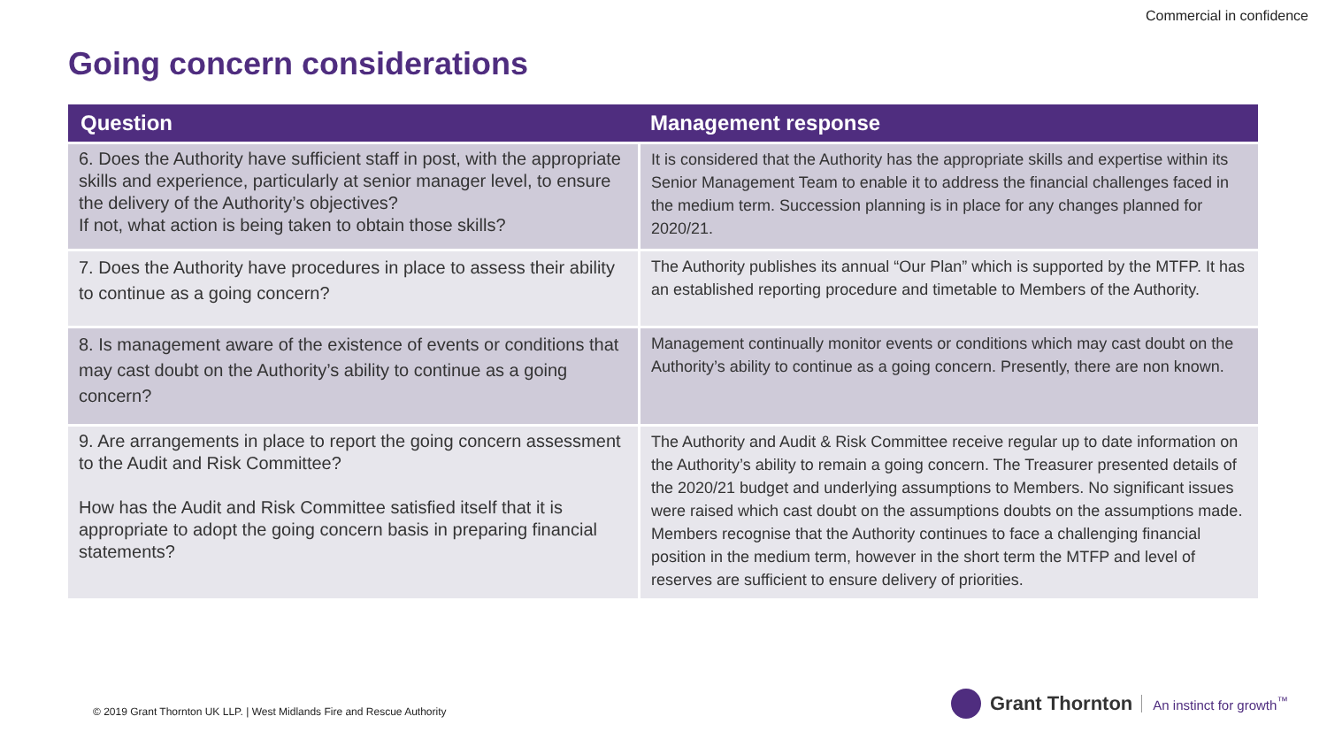Commercial in confidence
Going concern considerations
| Question | Management response |
| --- | --- |
| 6. Does the Authority have sufficient staff in post, with the appropriate skills and experience, particularly at senior manager level, to ensure the delivery of the Authority’s objectives? If not, what action is being taken to obtain those skills? | It is considered that the Authority has the appropriate skills and expertise within its Senior Management Team to enable it to address the financial challenges faced in the medium term. Succession planning is in place for any changes planned for 2020/21. |
| 7. Does the Authority have procedures in place to assess their ability to continue as a going concern? | The Authority publishes its annual “Our Plan” which is supported by the MTFP. It has an established reporting procedure and timetable to Members of the Authority. |
| 8. Is management aware of the existence of events or conditions that may cast doubt on the Authority’s ability to continue as a going concern? | Management continually monitor events or conditions which may cast doubt on the Authority’s ability to continue as a going concern. Presently, there are non known. |
| 9. Are arrangements in place to report the going concern assessment to the Audit and Risk Committee? How has the Audit and Risk Committee satisfied itself that it is appropriate to adopt the going concern basis in preparing financial statements? | The Authority and Audit & Risk Committee receive regular up to date information on the Authority’s ability to remain a going concern. The Treasurer presented details of the 2020/21 budget and underlying assumptions to Members. No significant issues were raised which cast doubt on the assumptions doubts on the assumptions made. Members recognise that the Authority continues to face a challenging financial position in the medium term, however in the short term the MTFP and level of reserves are sufficient to ensure delivery of priorities. |
© 2019 Grant Thornton UK LLP. | West Midlands Fire and Rescue Authority
Grant Thornton An instinct for growth<sup>™</sup>